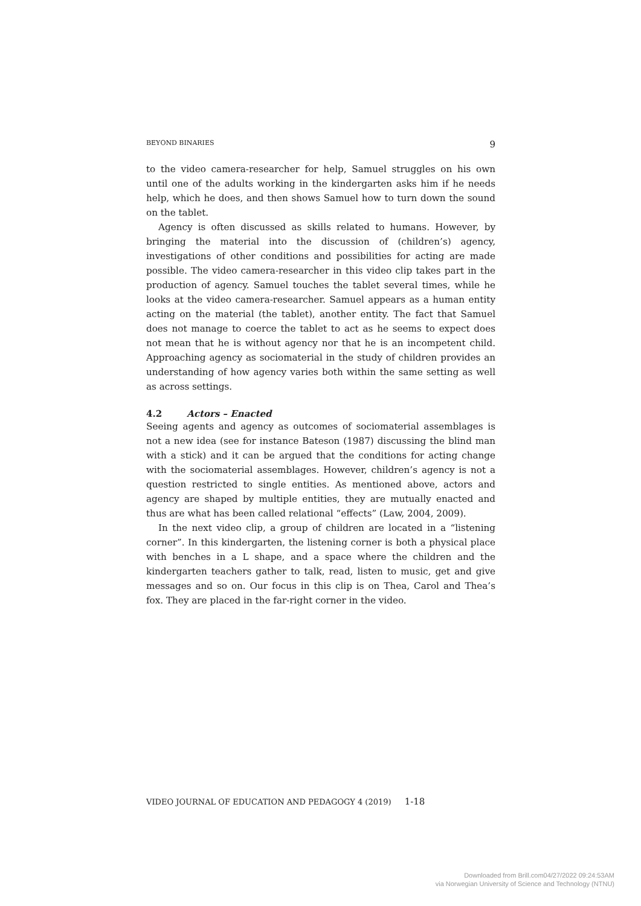BEYOND BINARIES 9
to the video camera-researcher for help, Samuel struggles on his own until one of the adults working in the kindergarten asks him if he needs help, which he does, and then shows Samuel how to turn down the sound on the tablet.
Agency is often discussed as skills related to humans. However, by bringing the material into the discussion of (children’s) agency, investigations of other conditions and possibilities for acting are made possible. The video camera-researcher in this video clip takes part in the production of agency. Samuel touches the tablet several times, while he looks at the video camera-researcher. Samuel appears as a human entity acting on the material (the tablet), another entity. The fact that Samuel does not manage to coerce the tablet to act as he seems to expect does not mean that he is without agency nor that he is an incompetent child. Approaching agency as sociomaterial in the study of children provides an understanding of how agency varies both within the same setting as well as across settings.
4.2 Actors – Enacted
Seeing agents and agency as outcomes of sociomaterial assemblages is not a new idea (see for instance Bateson (1987) discussing the blind man with a stick) and it can be argued that the conditions for acting change with the sociomaterial assemblages. However, children’s agency is not a question restricted to single entities. As mentioned above, actors and agency are shaped by multiple entities, they are mutually enacted and thus are what has been called relational “effects” (Law, 2004, 2009).
In the next video clip, a group of children are located in a “listening corner”. In this kindergarten, the listening corner is both a physical place with benches in a L shape, and a space where the children and the kindergarten teachers gather to talk, read, listen to music, get and give messages and so on. Our focus in this clip is on Thea, Carol and Thea’s fox. They are placed in the far-right corner in the video.
VIDEO JOURNAL OF EDUCATION AND PEDAGOGY 4 (2019) 1-18
Downloaded from Brill.com04/27/2022 09:24:53AM
via Norwegian University of Science and Technology (NTNU)